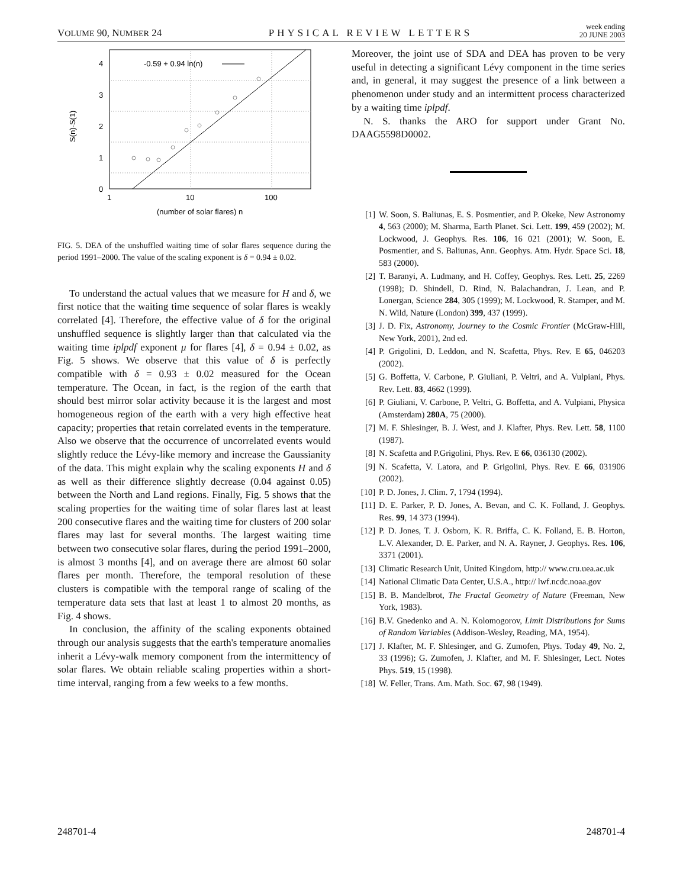VOLUME 90, NUMBER 24 PHYSICAL REVIEW LETTERS week ending
20 JUNE 2003
0
1
2
3
4
1
10
100
(number of solar flares) n
S(n)-S(1)
-0.59 + 0.94 ln(n)
FIG. 5. DEA of the unshuffled waiting time of solar flares sequence during the period 1991–2000. The value of the scaling exponent is δ = 0.94 ± 0.02.
To understand the actual values that we measure for H and δ, we first notice that the waiting time sequence of solar flares is weakly correlated [4]. Therefore, the effective value of δ for the original unshuffled sequence is slightly larger than that calculated via the waiting time iplpdf exponent μ for flares [4], δ = 0.94 ± 0.02, as Fig. 5 shows. We observe that this value of δ is perfectly compatible with δ = 0.93 ± 0.02 measured for the Ocean temperature. The Ocean, in fact, is the region of the earth that should best mirror solar activity because it is the largest and most homogeneous region of the earth with a very high effective heat capacity; properties that retain correlated events in the temperature. Also we observe that the occurrence of uncorrelated events would slightly reduce the Lévy-like memory and increase the Gaussianity of the data. This might explain why the scaling exponents H and δ as well as their difference slightly decrease (0.04 against 0.05) between the North and Land regions. Finally, Fig. 5 shows that the scaling properties for the waiting time of solar flares last at least 200 consecutive flares and the waiting time for clusters of 200 solar flares may last for several months. The largest waiting time between two consecutive solar flares, during the period 1991–2000, is almost 3 months [4], and on average there are almost 60 solar flares per month. Therefore, the temporal resolution of these clusters is compatible with the temporal range of scaling of the temperature data sets that last at least 1 to almost 20 months, as Fig. 4 shows.
In conclusion, the affinity of the scaling exponents obtained through our analysis suggests that the earth's temperature anomalies inherit a Lévy-walk memory component from the intermittency of solar flares. We obtain reliable scaling properties within a short-time interval, ranging from a few weeks to a few months.
Moreover, the joint use of SDA and DEA has proven to be very useful in detecting a significant Lévy component in the time series and, in general, it may suggest the presence of a link between a phenomenon under study and an intermittent process characterized by a waiting time iplpdf.
N. S. thanks the ARO for support under Grant No. DAAG5598D0002.
[1] W. Soon, S. Baliunas, E. S. Posmentier, and P. Okeke, New Astronomy 4, 563 (2000); M. Sharma, Earth Planet. Sci. Lett. 199, 459 (2002); M. Lockwood, J. Geophys. Res. 106, 16 021 (2001); W. Soon, E. Posmentier, and S. Baliunas, Ann. Geophys. Atm. Hydr. Space Sci. 18, 583 (2000).
[2] T. Baranyi, A. Ludmany, and H. Coffey, Geophys. Res. Lett. 25, 2269 (1998); D. Shindell, D. Rind, N. Balachandran, J. Lean, and P. Lonergan, Science 284, 305 (1999); M. Lockwood, R. Stamper, and M. N. Wild, Nature (London) 399, 437 (1999).
[3] J. D. Fix, Astronomy, Journey to the Cosmic Frontier (McGraw-Hill, New York, 2001), 2nd ed.
[4] P. Grigolini, D. Leddon, and N. Scafetta, Phys. Rev. E 65, 046203 (2002).
[5] G. Boffetta, V. Carbone, P. Giuliani, P. Veltri, and A. Vulpiani, Phys. Rev. Lett. 83, 4662 (1999).
[6] P. Giuliani, V. Carbone, P. Veltri, G. Boffetta, and A. Vulpiani, Physica (Amsterdam) 280A, 75 (2000).
[7] M. F. Shlesinger, B. J. West, and J. Klafter, Phys. Rev. Lett. 58, 1100 (1987).
[8] N. Scafetta and P.Grigolini, Phys. Rev. E 66, 036130 (2002).
[9] N. Scafetta, V. Latora, and P. Grigolini, Phys. Rev. E 66, 031906 (2002).
[10] P. D. Jones, J. Clim. 7, 1794 (1994).
[11] D. E. Parker, P. D. Jones, A. Bevan, and C. K. Folland, J. Geophys. Res. 99, 14 373 (1994).
[12] P. D. Jones, T. J. Osborn, K. R. Briffa, C. K. Folland, E. B. Horton, L.V. Alexander, D. E. Parker, and N. A. Rayner, J. Geophys. Res. 106, 3371 (2001).
[13] Climatic Research Unit, United Kingdom, http:// www.cru.uea.ac.uk
[14] National Climatic Data Center, U.S.A., http:// lwf.ncdc.noaa.gov
[15] B. B. Mandelbrot, The Fractal Geometry of Nature (Freeman, New York, 1983).
[16] B.V. Gnedenko and A. N. Kolomogorov, Limit Distributions for Sums of Random Variables (Addison-Wesley, Reading, MA, 1954).
[17] J. Klafter, M. F. Shlesinger, and G. Zumofen, Phys. Today 49, No. 2, 33 (1996); G. Zumofen, J. Klafter, and M. F. Shlesinger, Lect. Notes Phys. 519, 15 (1998).
[18] W. Feller, Trans. Am. Math. Soc. 67, 98 (1949).
248701-4 248701-4